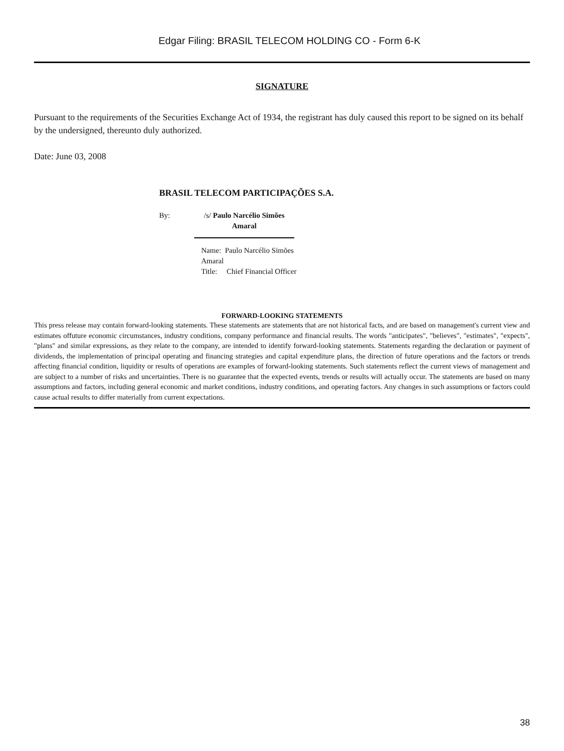Edgar Filing: BRASIL TELECOM HOLDING CO - Form 6-K
SIGNATURE
Pursuant to the requirements of the Securities Exchange Act of 1934, the registrant has duly caused this report to be signed on its behalf by the undersigned, thereunto duly authorized.
Date: June 03, 2008
BRASIL TELECOM PARTICIPAÇÕES S.A.
By: /s/ Paulo Narcélio Simões Amaral
Name: Paulo Narcélio Simões Amaral
Title: Chief Financial Officer
FORWARD-LOOKING STATEMENTS
This press release may contain forward-looking statements. These statements are statements that are not historical facts, and are based on management's current view and estimates offuture economic circumstances, industry conditions, company performance and financial results. The words "anticipates", "believes", "estimates", "expects", "plans" and similar expressions, as they relate to the company, are intended to identify forward-looking statements. Statements regarding the declaration or payment of dividends, the implementation of principal operating and financing strategies and capital expenditure plans, the direction of future operations and the factors or trends affecting financial condition, liquidity or results of operations are examples of forward-looking statements. Such statements reflect the current views of management and are subject to a number of risks and uncertainties. There is no guarantee that the expected events, trends or results will actually occur. The statements are based on many assumptions and factors, including general economic and market conditions, industry conditions, and operating factors. Any changes in such assumptions or factors could cause actual results to differ materially from current expectations.
38